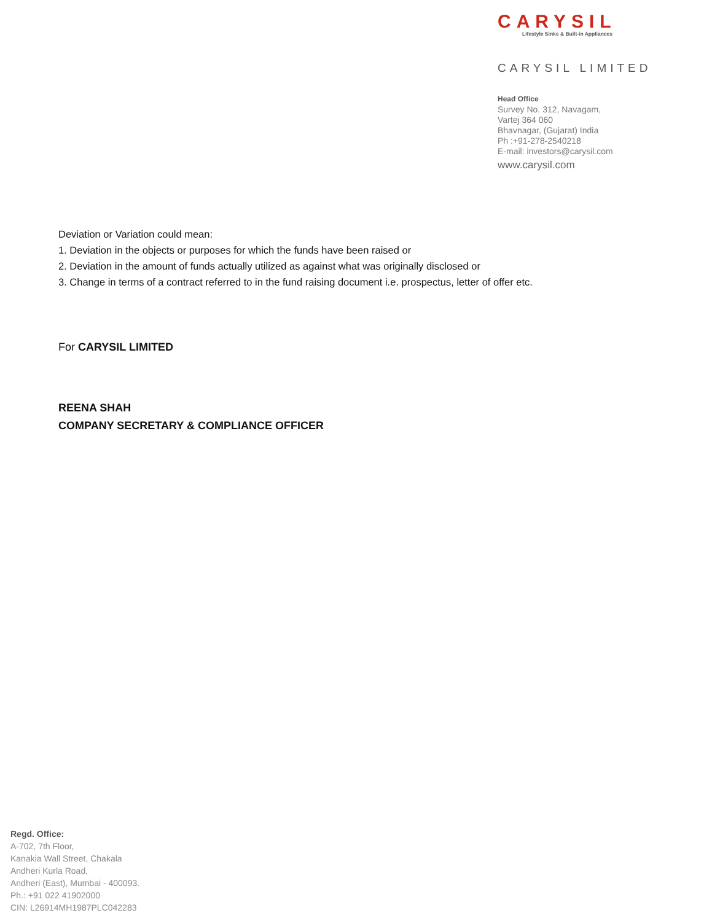CARYSIL
Lifestyle Sinks & Built-in Appliances
CARYSIL LIMITED
Head Office
Survey No. 312, Navagam,
Vartej 364 060
Bhavnagar, (Gujarat) India
Ph :+91-278-2540218
E-mail: investors@carysil.com
www.carysil.com
Deviation or Variation could mean:
1. Deviation in the objects or purposes for which the funds have been raised or
2. Deviation in the amount of funds actually utilized as against what was originally disclosed or
3. Change in terms of a contract referred to in the fund raising document i.e. prospectus, letter of offer etc.
For CARYSIL LIMITED
REENA SHAH
COMPANY SECRETARY & COMPLIANCE OFFICER
Regd. Office:
A-702, 7th Floor,
Kanakia Wall Street, Chakala
Andheri Kurla Road,
Andheri (East), Mumbai - 400093.
Ph.: +91 022 41902000
CIN: L26914MH1987PLC042283